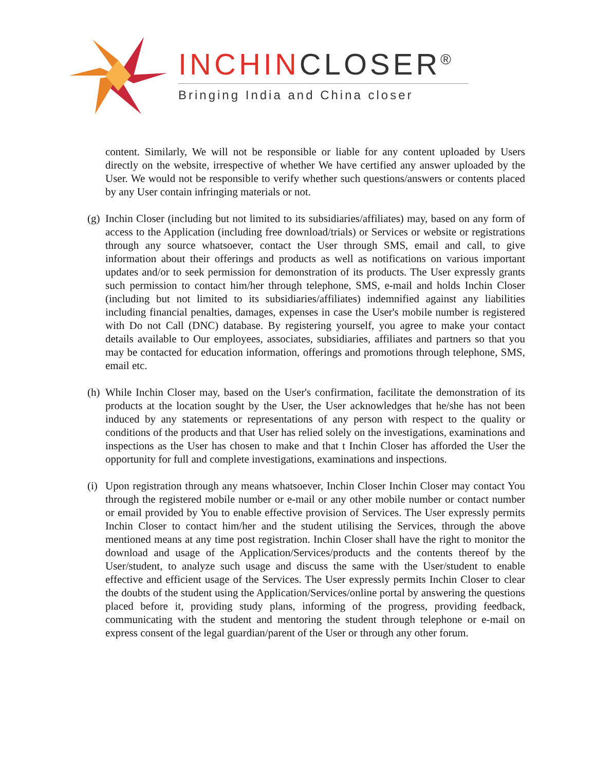INCHINCLOSER<sup>®</sup>
Bringing India and China closer
content. Similarly, We will not be responsible or liable for any content uploaded by Users directly on the website, irrespective of whether We have certified any answer uploaded by the User. We would not be responsible to verify whether such questions/answers or contents placed by any User contain infringing materials or not.
(g)
Inchin Closer (including but not limited to its subsidiaries/affiliates) may, based on any form of access to the Application (including free download/trials) or Services or website or registrations through any source whatsoever, contact the User through SMS, email and call, to give information about their offerings and products as well as notifications on various important updates and/or to seek permission for demonstration of its products. The User expressly grants such permission to contact him/her through telephone, SMS, e-mail and holds Inchin Closer (including but not limited to its subsidiaries/affiliates) indemnified against any liabilities including financial penalties, damages, expenses in case the User's mobile number is registered with Do not Call (DNC) database. By registering yourself, you agree to make your contact details available to Our employees, associates, subsidiaries, affiliates and partners so that you may be contacted for education information, offerings and promotions through telephone, SMS, email etc.
(h)
While Inchin Closer may, based on the User's confirmation, facilitate the demonstration of its products at the location sought by the User, the User acknowledges that he/she has not been induced by any statements or representations of any person with respect to the quality or conditions of the products and that User has relied solely on the investigations, examinations and inspections as the User has chosen to make and that t Inchin Closer has afforded the User the opportunity for full and complete investigations, examinations and inspections.
(i)
Upon registration through any means whatsoever, Inchin Closer Inchin Closer may contact You through the registered mobile number or e-mail or any other mobile number or contact number or email provided by You to enable effective provision of Services. The User expressly permits Inchin Closer to contact him/her and the student utilising the Services, through the above mentioned means at any time post registration. Inchin Closer shall have the right to monitor the download and usage of the Application/Services/products and the contents thereof by the User/student, to analyze such usage and discuss the same with the User/student to enable effective and efficient usage of the Services. The User expressly permits Inchin Closer to clear the doubts of the student using the Application/Services/online portal by answering the questions placed before it, providing study plans, informing of the progress, providing feedback, communicating with the student and mentoring the student through telephone or e-mail on express consent of the legal guardian/parent of the User or through any other forum.